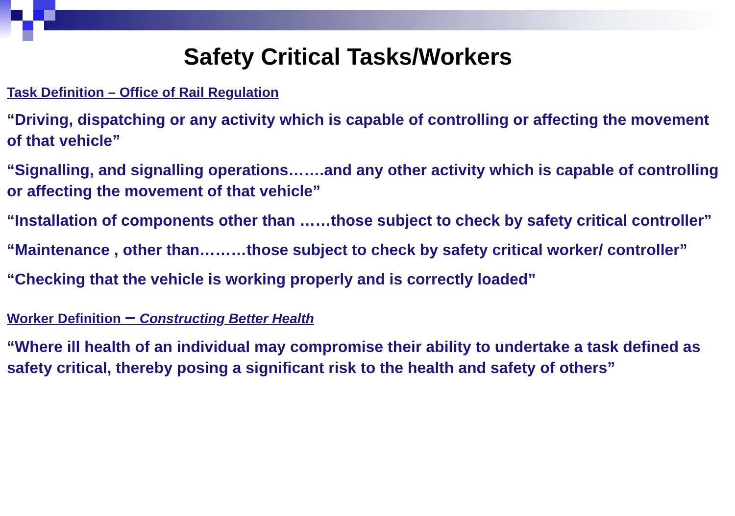Safety Critical Tasks/Workers
Task Definition – Office of Rail Regulation
“Driving, dispatching or any activity which is capable of controlling or affecting the movement of that vehicle”
“Signalling, and signalling operations…….and any other activity which is capable of controlling or affecting the movement of that vehicle”
“Installation of components other than ……those subject to check by safety critical controller”
“Maintenance , other than………those subject to check by safety critical worker/ controller”
“Checking that the vehicle is working properly and is correctly loaded”
Worker Definition – Constructing Better Health
“Where ill health of an individual may compromise their ability to undertake a task defined as safety critical, thereby posing a significant risk to the health and safety of others”